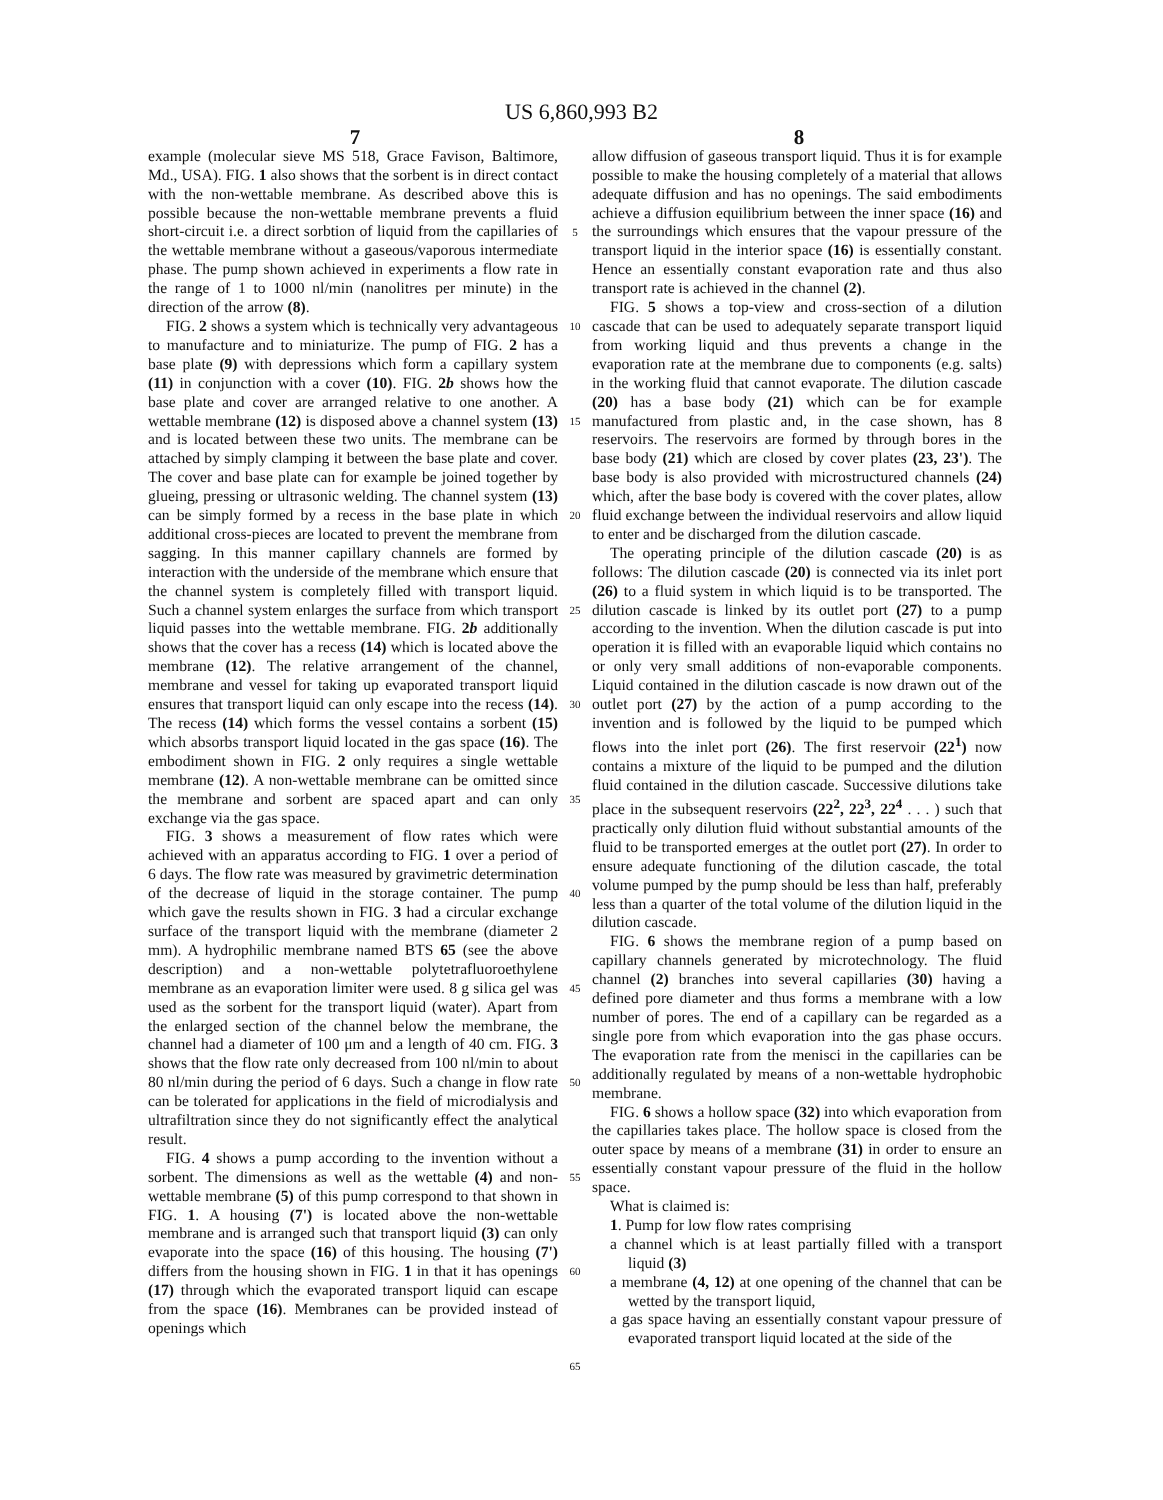US 6,860,993 B2
7 8
example (molecular sieve MS 518, Grace Favison, Baltimore, Md., USA). FIG. 1 also shows that the sorbent is in direct contact with the non-wettable membrane. As described above this is possible because the non-wettable membrane prevents a fluid short-circuit i.e. a direct sorbtion of liquid from the capillaries of the wettable membrane without a gaseous/vaporous intermediate phase. The pump shown achieved in experiments a flow rate in the range of 1 to 1000 nl/min (nanolitres per minute) in the direction of the arrow (8).
FIG. 2 shows a system which is technically very advantageous to manufacture and to miniaturize. The pump of FIG. 2 has a base plate (9) with depressions which form a capillary system (11) in conjunction with a cover (10). FIG. 2b shows how the base plate and cover are arranged relative to one another. A wettable membrane (12) is disposed above a channel system (13) and is located between these two units. The membrane can be attached by simply clamping it between the base plate and cover. The cover and base plate can for example be joined together by glueing, pressing or ultrasonic welding. The channel system (13) can be simply formed by a recess in the base plate in which additional cross-pieces are located to prevent the membrane from sagging. In this manner capillary channels are formed by interaction with the underside of the membrane which ensure that the channel system is completely filled with transport liquid. Such a channel system enlarges the surface from which transport liquid passes into the wettable membrane. FIG. 2b additionally shows that the cover has a recess (14) which is located above the membrane (12). The relative arrangement of the channel, membrane and vessel for taking up evaporated transport liquid ensures that transport liquid can only escape into the recess (14). The recess (14) which forms the vessel contains a sorbent (15) which absorbs transport liquid located in the gas space (16). The embodiment shown in FIG. 2 only requires a single wettable membrane (12). A non-wettable membrane can be omitted since the membrane and sorbent are spaced apart and can only exchange via the gas space.
FIG. 3 shows a measurement of flow rates which were achieved with an apparatus according to FIG. 1 over a period of 6 days. The flow rate was measured by gravimetric determination of the decrease of liquid in the storage container. The pump which gave the results shown in FIG. 3 had a circular exchange surface of the transport liquid with the membrane (diameter 2 mm). A hydrophilic membrane named BTS 65 (see the above description) and a non-wettable polytetrafluoroethylene membrane as an evaporation limiter were used. 8 g silica gel was used as the sorbent for the transport liquid (water). Apart from the enlarged section of the channel below the membrane, the channel had a diameter of 100 μm and a length of 40 cm. FIG. 3 shows that the flow rate only decreased from 100 nl/min to about 80 nl/min during the period of 6 days. Such a change in flow rate can be tolerated for applications in the field of microdialysis and ultrafiltration since they do not significantly effect the analytical result.
FIG. 4 shows a pump according to the invention without a sorbent. The dimensions as well as the wettable (4) and non-wettable membrane (5) of this pump correspond to that shown in FIG. 1. A housing (7') is located above the non-wettable membrane and is arranged such that transport liquid (3) can only evaporate into the space (16) of this housing. The housing (7') differs from the housing shown in FIG. 1 in that it has openings (17) through which the evaporated transport liquid can escape from the space (16). Membranes can be provided instead of openings which
5
10
15
20
25
30
35
40
45
50
55
60
65
allow diffusion of gaseous transport liquid. Thus it is for example possible to make the housing completely of a material that allows adequate diffusion and has no openings. The said embodiments achieve a diffusion equilibrium between the inner space (16) and the surroundings which ensures that the vapour pressure of the transport liquid in the interior space (16) is essentially constant. Hence an essentially constant evaporation rate and thus also transport rate is achieved in the channel (2).
FIG. 5 shows a top-view and cross-section of a dilution cascade that can be used to adequately separate transport liquid from working liquid and thus prevents a change in the evaporation rate at the membrane due to components (e.g. salts) in the working fluid that cannot evaporate. The dilution cascade (20) has a base body (21) which can be for example manufactured from plastic and, in the case shown, has 8 reservoirs. The reservoirs are formed by through bores in the base body (21) which are closed by cover plates (23, 23'). The base body is also provided with microstructured channels (24) which, after the base body is covered with the cover plates, allow fluid exchange between the individual reservoirs and allow liquid to enter and be discharged from the dilution cascade.
The operating principle of the dilution cascade (20) is as follows: The dilution cascade (20) is connected via its inlet port (26) to a fluid system in which liquid is to be transported. The dilution cascade is linked by its outlet port (27) to a pump according to the invention. When the dilution cascade is put into operation it is filled with an evaporable liquid which contains no or only very small additions of non-evaporable components. Liquid contained in the dilution cascade is now drawn out of the outlet port (27) by the action of a pump according to the invention and is followed by the liquid to be pumped which flows into the inlet port (26). The first reservoir (22<sup>1</sup>) now contains a mixture of the liquid to be pumped and the dilution fluid contained in the dilution cascade. Successive dilutions take place in the subsequent reservoirs (22<sup>2</sup>, 22<sup>3</sup>, 22<sup>4</sup> . . . ) such that practically only dilution fluid without substantial amounts of the fluid to be transported emerges at the outlet port (27). In order to ensure adequate functioning of the dilution cascade, the total volume pumped by the pump should be less than half, preferably less than a quarter of the total volume of the dilution liquid in the dilution cascade.
FIG. 6 shows the membrane region of a pump based on capillary channels generated by microtechnology. The fluid channel (2) branches into several capillaries (30) having a defined pore diameter and thus forms a membrane with a low number of pores. The end of a capillary can be regarded as a single pore from which evaporation into the gas phase occurs. The evaporation rate from the menisci in the capillaries can be additionally regulated by means of a non-wettable hydrophobic membrane.
FIG. 6 shows a hollow space (32) into which evaporation from the capillaries takes place. The hollow space is closed from the outer space by means of a membrane (31) in order to ensure an essentially constant vapour pressure of the fluid in the hollow space.
What is claimed is:
1. Pump for low flow rates comprising
a channel which is at least partially filled with a transport liquid (3)
a membrane (4, 12) at one opening of the channel that can be wetted by the transport liquid,
a gas space having an essentially constant vapour pressure of evaporated transport liquid located at the side of the